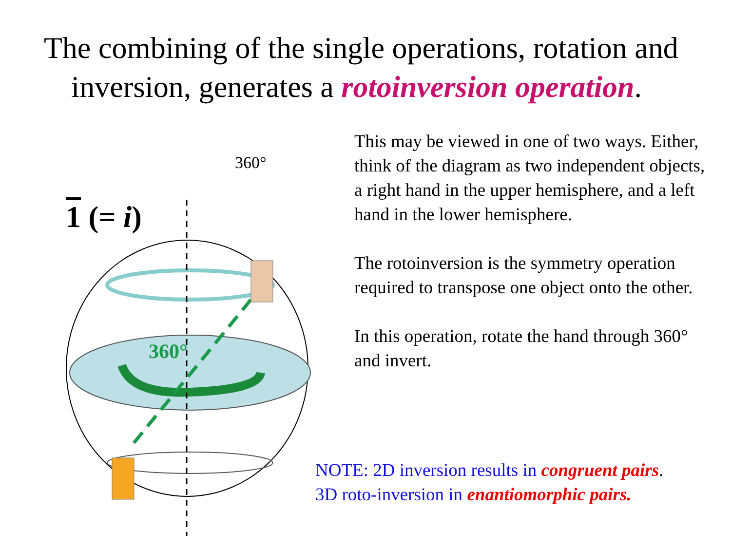The combining of the single operations, rotation and inversion, generates a rotoinversion operation.
360°
1 (= i)
360°
This may be viewed in one of two ways. Either, think of the diagram as two independent objects, a right hand in the upper hemisphere, and a left hand in the lower hemisphere.
The rotoinversion is the symmetry operation required to transpose one object onto the other.
In this operation, rotate the hand through 360° and invert.
NOTE: 2D inversion results in congruent pairs.
3D roto-inversion in enantiomorphic pairs.